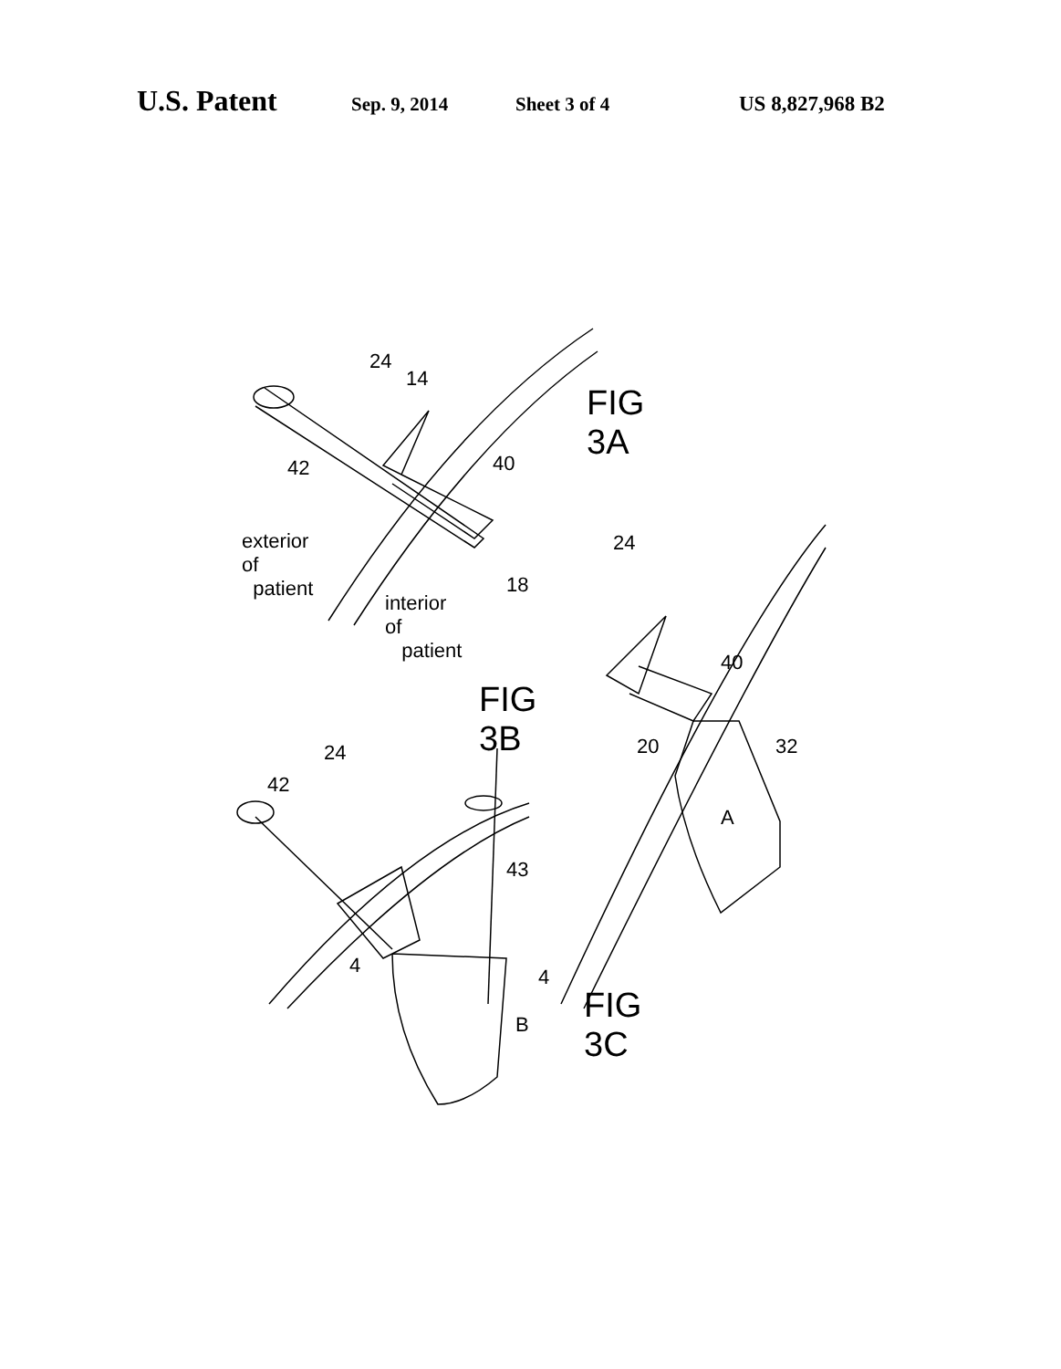U.S. Patent Sep. 9, 2014 Sheet 3 of 4 US 8,827,968 B2
24
14
FIG 3A
42 40
exterior of
patient
18
interior of
patient
24
40
FIG 3B
20 32
A
24
42
43
4 4
FIG 3C B